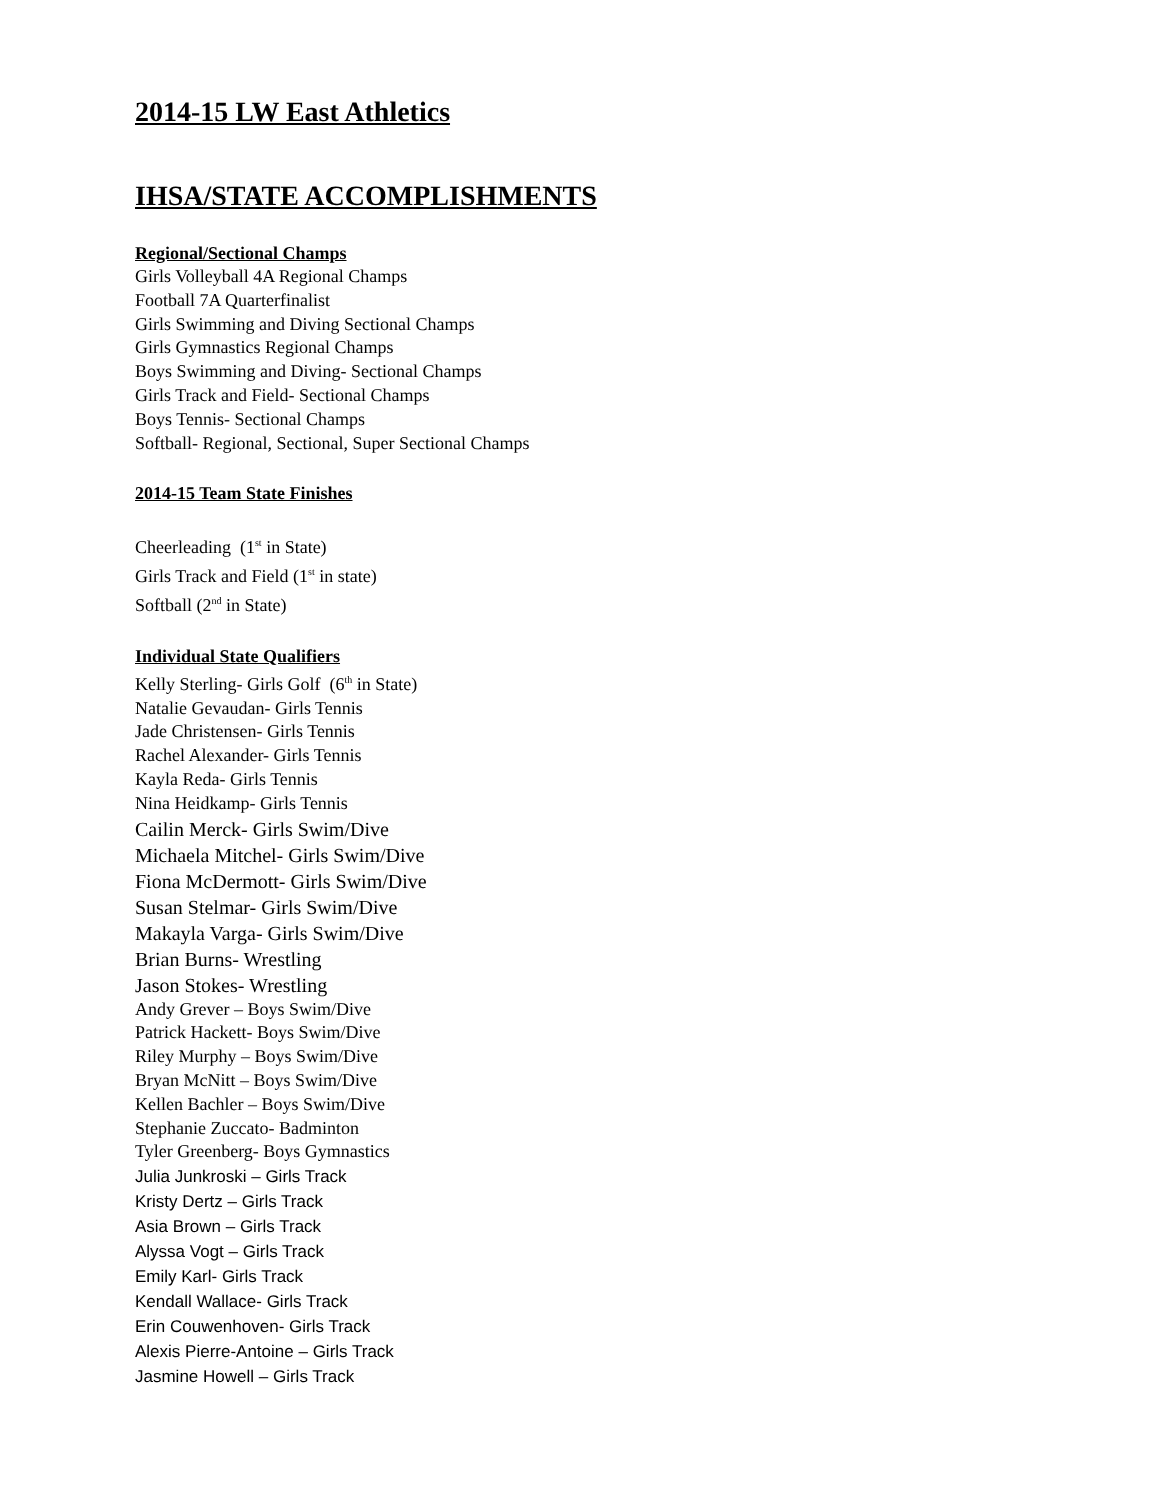2014-15 LW East Athletics
IHSA/STATE ACCOMPLISHMENTS
Regional/Sectional Champs
Girls Volleyball 4A Regional Champs
Football 7A Quarterfinalist
Girls Swimming and Diving Sectional Champs
Girls Gymnastics Regional Champs
Boys Swimming and Diving- Sectional Champs
Girls Track and Field- Sectional Champs
Boys Tennis- Sectional Champs
Softball- Regional, Sectional, Super Sectional Champs
2014-15 Team State Finishes
Cheerleading (1<sup>st</sup> in State)
Girls Track and Field (1<sup>st</sup> in state)
Softball (2<sup>nd</sup> in State)
Individual State Qualifiers
Kelly Sterling- Girls Golf (6<sup>th</sup> in State)
Natalie Gevaudan- Girls Tennis
Jade Christensen- Girls Tennis
Rachel Alexander- Girls Tennis
Kayla Reda- Girls Tennis
Nina Heidkamp- Girls Tennis
Cailin Merck- Girls Swim/Dive
Michaela Mitchel- Girls Swim/Dive
Fiona McDermott- Girls Swim/Dive
Susan Stelmar- Girls Swim/Dive
Makayla Varga- Girls Swim/Dive
Brian Burns- Wrestling
Jason Stokes- Wrestling
Andy Grever – Boys Swim/Dive
Patrick Hackett- Boys Swim/Dive
Riley Murphy – Boys Swim/Dive
Bryan McNitt – Boys Swim/Dive
Kellen Bachler – Boys Swim/Dive
Stephanie Zuccato- Badminton
Tyler Greenberg- Boys Gymnastics
Julia Junkroski – Girls Track
Kristy Dertz – Girls Track
Asia Brown – Girls Track
Alyssa Vogt – Girls Track
Emily Karl- Girls Track
Kendall Wallace- Girls Track
Erin Couwenhoven- Girls Track
Alexis Pierre-Antoine – Girls Track
Jasmine Howell – Girls Track